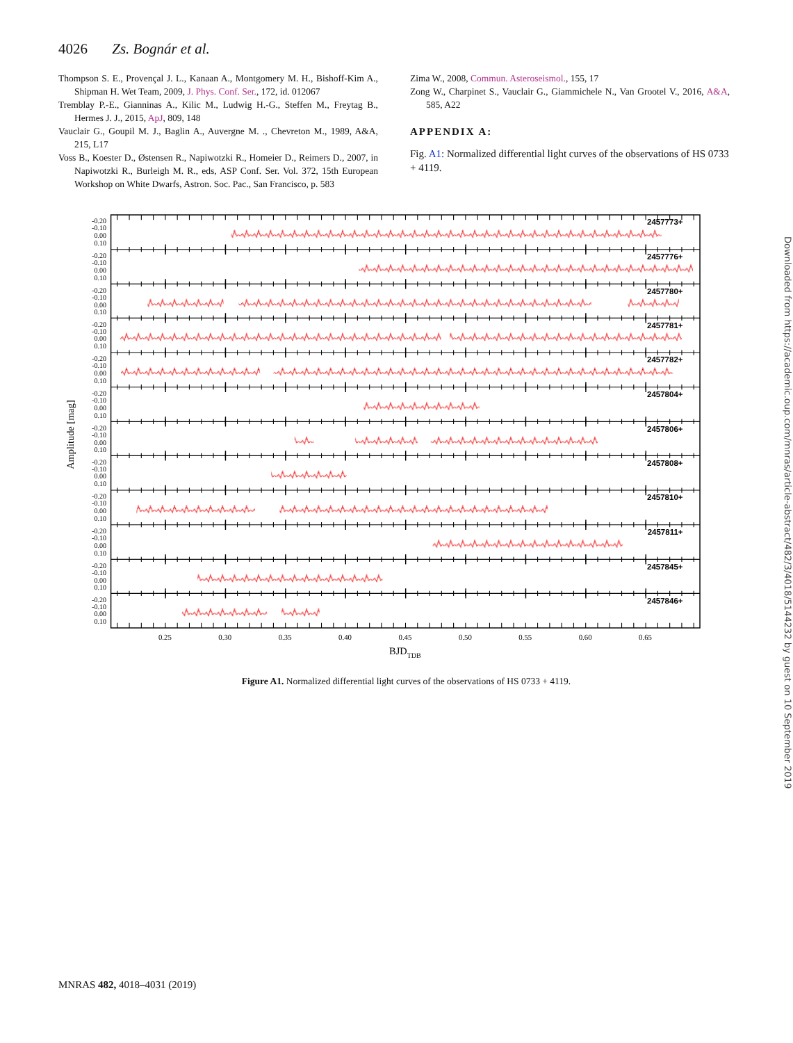4026 Zs. Bognár et al.
Thompson S. E., Provençal J. L., Kanaan A., Montgomery M. H., Bishoff-Kim A., Shipman H. Wet Team, 2009, J. Phys. Conf. Ser., 172, id. 012067
Tremblay P.-E., Gianninas A., Kilic M., Ludwig H.-G., Steffen M., Freytag B., Hermes J. J., 2015, ApJ, 809, 148
Vauclair G., Goupil M. J., Baglin A., Auvergne M. ., Chevreton M., 1989, A&A, 215, L17
Voss B., Koester D., Østensen R., Napiwotzki R., Homeier D., Reimers D., 2007, in Napiwotzki R., Burleigh M. R., eds, ASP Conf. Ser. Vol. 372, 15th European Workshop on White Dwarfs, Astron. Soc. Pac., San Francisco, p. 583
Zima W., 2008, Commun. Asteroseismol., 155, 17
Zong W., Charpinet S., Vauclair G., Giammichele N., Van Grootel V., 2016, A&A, 585, A22
APPENDIX A:
Fig. A1: Normalized differential light curves of the observations of HS 0733 + 4119.
Amplitude [mag]
-0.20
-0.10
0.00
0.10
2457773+
-0.20
-0.10
0.00
0.10
2457776+
-0.20
-0.10
0.00
0.10
2457780+
-0.20
-0.10
0.00
0.10
2457781+
-0.20
-0.10
0.00
0.10
2457782+
-0.20
-0.10
0.00
0.10
2457804+
-0.20
-0.10
0.00
0.10
2457806+
-0.20
-0.10
0.00
0.10
2457808+
-0.20
-0.10
0.00
0.10
2457810+
-0.20
-0.10
0.00
0.10
2457811+
-0.20
-0.10
0.00
0.10
2457845+
-0.20
-0.10
0.00
0.10
2457846+
0.25
0.30
0.35
0.40
0.45
0.50
0.55
0.60
0.65
BJDTDB
Figure A1. Normalized differential light curves of the observations of HS 0733 + 4119.
MNRAS 482, 4018–4031 (2019)
Downloaded from https://academic.oup.com/mnras/article-abstract/482/3/4018/5144232 by guest on 10 September 2019